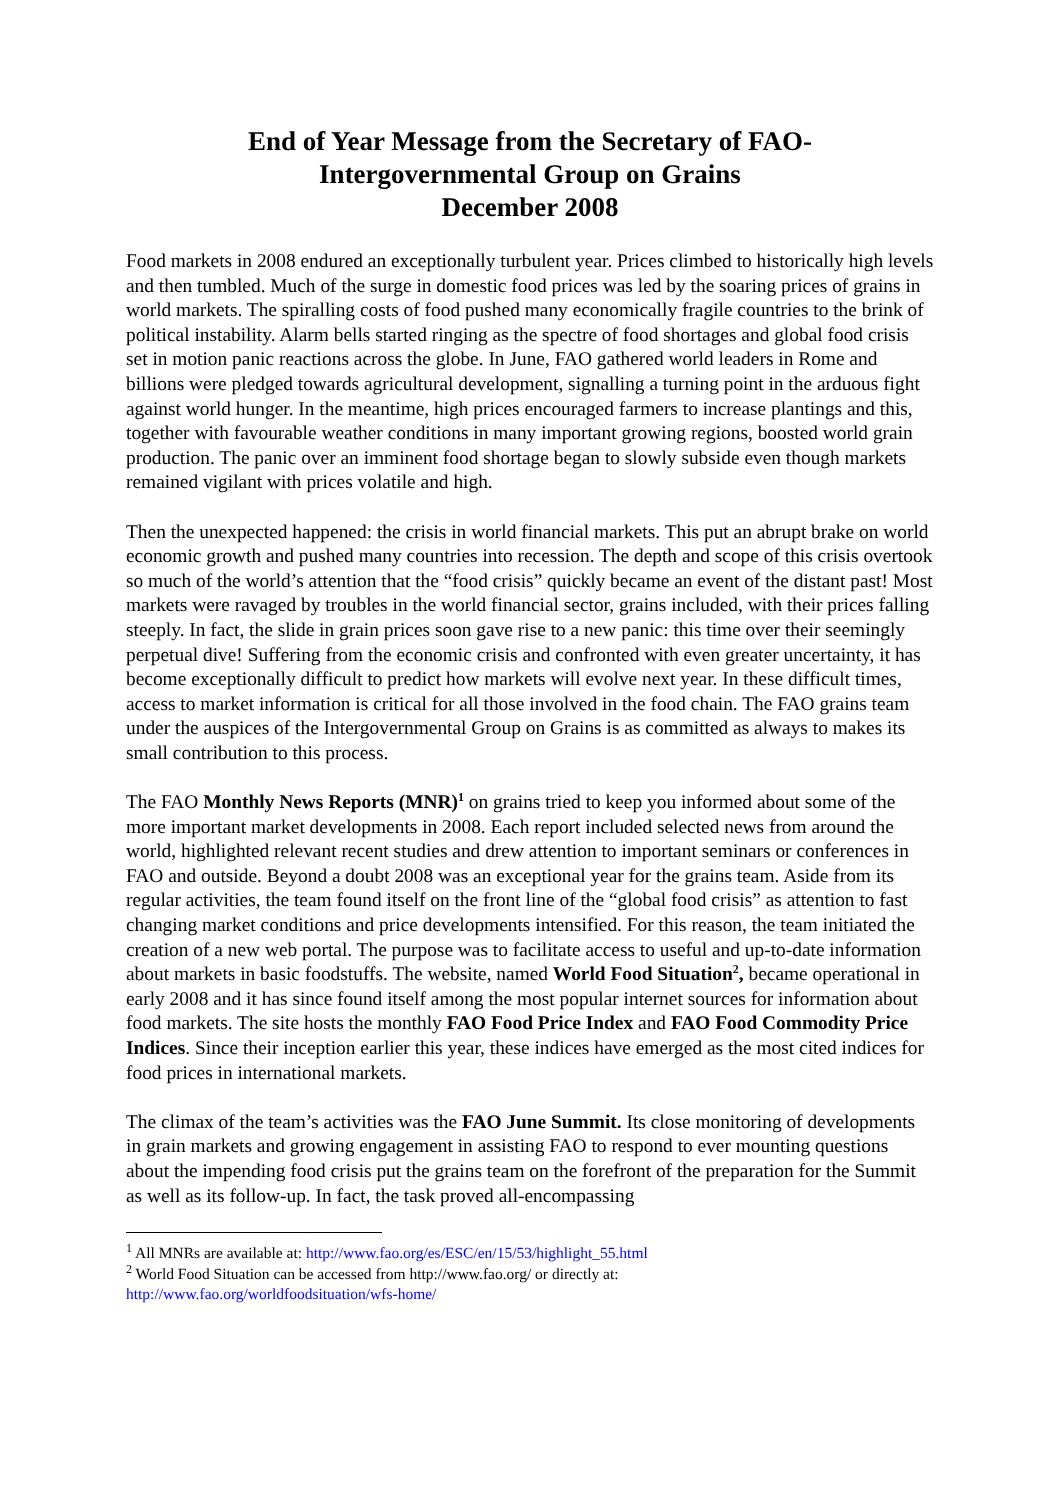End of Year Message from the Secretary of FAO-
Intergovernmental Group on Grains
December 2008
Food markets in 2008 endured an exceptionally turbulent year. Prices climbed to historically high levels and then tumbled. Much of the surge in domestic food prices was led by the soaring prices of grains in world markets. The spiralling costs of food pushed many economically fragile countries to the brink of political instability. Alarm bells started ringing as the spectre of food shortages and global food crisis set in motion panic reactions across the globe. In June, FAO gathered world leaders in Rome and billions were pledged towards agricultural development, signalling a turning point in the arduous fight against world hunger. In the meantime, high prices encouraged farmers to increase plantings and this, together with favourable weather conditions in many important growing regions, boosted world grain production. The panic over an imminent food shortage began to slowly subside even though markets remained vigilant with prices volatile and high.
Then the unexpected happened: the crisis in world financial markets. This put an abrupt brake on world economic growth and pushed many countries into recession. The depth and scope of this crisis overtook so much of the world’s attention that the “food crisis” quickly became an event of the distant past! Most markets were ravaged by troubles in the world financial sector, grains included, with their prices falling steeply. In fact, the slide in grain prices soon gave rise to a new panic: this time over their seemingly perpetual dive! Suffering from the economic crisis and confronted with even greater uncertainty, it has become exceptionally difficult to predict how markets will evolve next year. In these difficult times, access to market information is critical for all those involved in the food chain. The FAO grains team under the auspices of the Intergovernmental Group on Grains is as committed as always to makes its small contribution to this process.
The FAO Monthly News Reports (MNR)<sup>1</sup> on grains tried to keep you informed about some of the more important market developments in 2008. Each report included selected news from around the world, highlighted relevant recent studies and drew attention to important seminars or conferences in FAO and outside. Beyond a doubt 2008 was an exceptional year for the grains team. Aside from its regular activities, the team found itself on the front line of the “global food crisis” as attention to fast changing market conditions and price developments intensified. For this reason, the team initiated the creation of a new web portal. The purpose was to facilitate access to useful and up-to-date information about markets in basic foodstuffs. The website, named World Food Situation<sup>2</sup>, became operational in early 2008 and it has since found itself among the most popular internet sources for information about food markets. The site hosts the monthly FAO Food Price Index and FAO Food Commodity Price Indices. Since their inception earlier this year, these indices have emerged as the most cited indices for food prices in international markets.
The climax of the team’s activities was the FAO June Summit. Its close monitoring of developments in grain markets and growing engagement in assisting FAO to respond to ever mounting questions about the impending food crisis put the grains team on the forefront of the preparation for the Summit as well as its follow-up. In fact, the task proved all-encompassing
<sup>1</sup> All MNRs are available at: http://www.fao.org/es/ESC/en/15/53/highlight_55.html
<sup>2</sup> World Food Situation can be accessed from http://www.fao.org/ or directly at:
http://www.fao.org/worldfoodsituation/wfs-home/